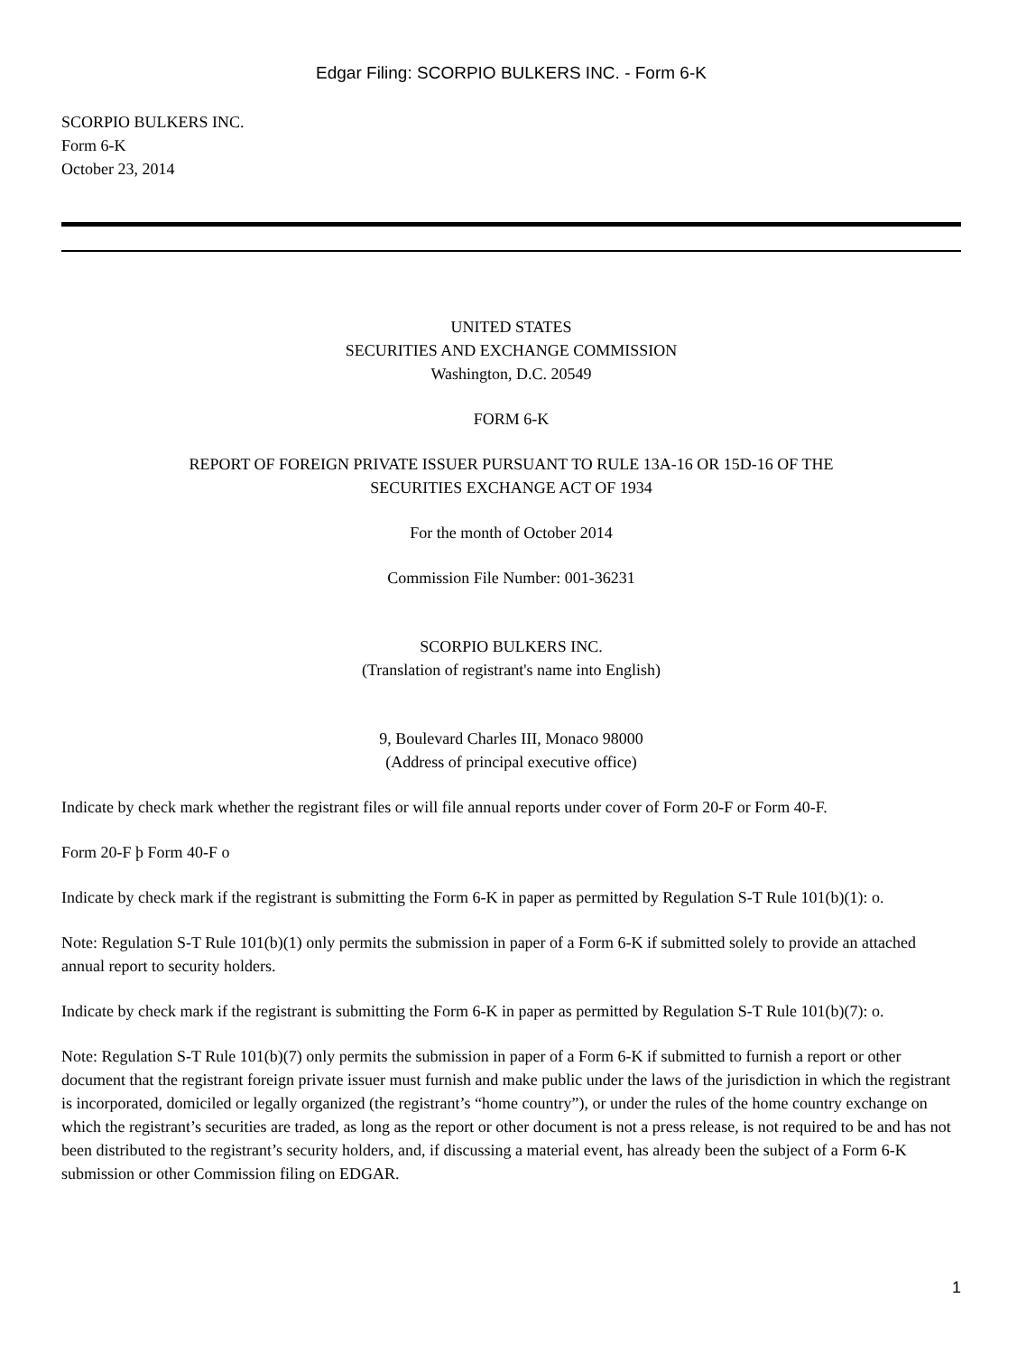Edgar Filing: SCORPIO BULKERS INC. - Form 6-K
SCORPIO BULKERS INC.
Form 6-K
October 23, 2014
UNITED STATES
SECURITIES AND EXCHANGE COMMISSION
Washington, D.C. 20549
FORM 6-K
REPORT OF FOREIGN PRIVATE ISSUER PURSUANT TO RULE 13A-16 OR 15D-16 OF THE
SECURITIES EXCHANGE ACT OF 1934
For the month of October 2014
Commission File Number: 001-36231
SCORPIO BULKERS INC.
(Translation of registrant's name into English)
9, Boulevard Charles III, Monaco 98000
(Address of principal executive office)
Indicate by check mark whether the registrant files or will file annual reports under cover of Form 20-F or Form 40-F.
Form 20-F þ Form 40-F o
Indicate by check mark if the registrant is submitting the Form 6-K in paper as permitted by Regulation S-T Rule 101(b)(1): o.
Note: Regulation S-T Rule 101(b)(1) only permits the submission in paper of a Form 6-K if submitted solely to provide an attached annual report to security holders.
Indicate by check mark if the registrant is submitting the Form 6-K in paper as permitted by Regulation S-T Rule 101(b)(7): o.
Note: Regulation S-T Rule 101(b)(7) only permits the submission in paper of a Form 6-K if submitted to furnish a report or other document that the registrant foreign private issuer must furnish and make public under the laws of the jurisdiction in which the registrant is incorporated, domiciled or legally organized (the registrant’s “home country”), or under the rules of the home country exchange on which the registrant’s securities are traded, as long as the report or other document is not a press release, is not required to be and has not been distributed to the registrant’s security holders, and, if discussing a material event, has already been the subject of a Form 6-K submission or other Commission filing on EDGAR.
1